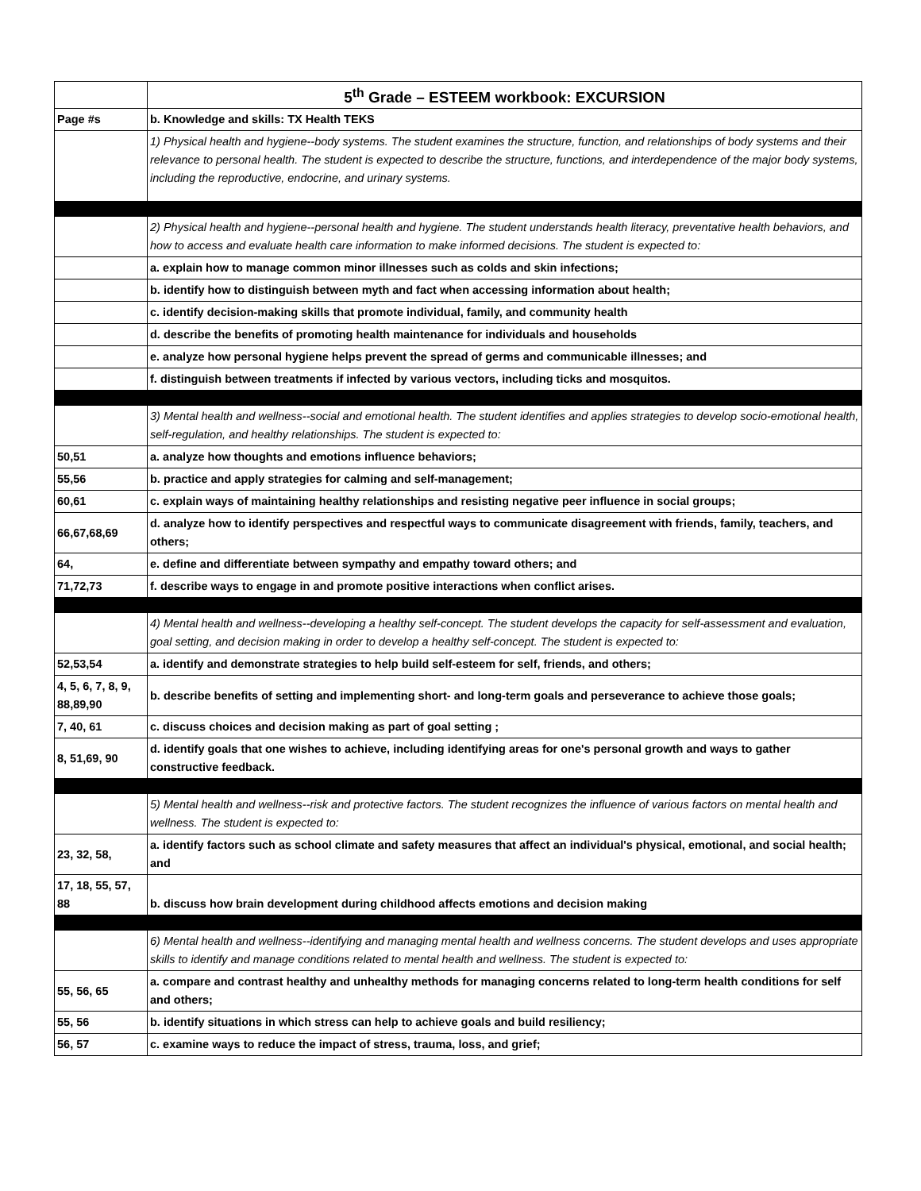| | 5<sup>th</sup> Grade – ESTEEM workbook: EXCURSION |
| --- | --- |
| Page #s | b. Knowledge and skills: TX Health TEKS |
| | 1) Physical health and hygiene--body systems. The student examines the structure, function, and relationships of body systems and their relevance to personal health. The student is expected to describe the structure, functions, and interdependence of the major body systems, including the reproductive, endocrine, and urinary systems. |
| | 2) Physical health and hygiene--personal health and hygiene. The student understands health literacy, preventative health behaviors, and how to access and evaluate health care information to make informed decisions. The student is expected to: |
| | a. explain how to manage common minor illnesses such as colds and skin infections; |
| | b. identify how to distinguish between myth and fact when accessing information about health; |
| | c. identify decision-making skills that promote individual, family, and community health |
| | d. describe the benefits of promoting health maintenance for individuals and households |
| | e. analyze how personal hygiene helps prevent the spread of germs and communicable illnesses; and |
| | f. distinguish between treatments if infected by various vectors, including ticks and mosquitos. |
| | 3) Mental health and wellness--social and emotional health. The student identifies and applies strategies to develop socio-emotional health, self-regulation, and healthy relationships. The student is expected to: |
| 50,51 | a. analyze how thoughts and emotions influence behaviors; |
| 55,56 | b. practice and apply strategies for calming and self-management; |
| 60,61 | c. explain ways of maintaining healthy relationships and resisting negative peer influence in social groups; |
| 66,67,68,69 | d. analyze how to identify perspectives and respectful ways to communicate disagreement with friends, family, teachers, and others; |
| 64, | e. define and differentiate between sympathy and empathy toward others; and |
| 71,72,73 | f. describe ways to engage in and promote positive interactions when conflict arises. |
| | 4) Mental health and wellness--developing a healthy self-concept. The student develops the capacity for self-assessment and evaluation, goal setting, and decision making in order to develop a healthy self-concept. The student is expected to: |
| 52,53,54 | a. identify and demonstrate strategies to help build self-esteem for self, friends, and others; |
| 4, 5, 6, 7, 8, 9, 88,89,90 | b. describe benefits of setting and implementing short- and long-term goals and perseverance to achieve those goals; |
| 7, 40, 61 | c. discuss choices and decision making as part of goal setting ; |
| 8, 51,69, 90 | d. identify goals that one wishes to achieve, including identifying areas for one's personal growth and ways to gather constructive feedback. |
| | 5) Mental health and wellness--risk and protective factors. The student recognizes the influence of various factors on mental health and wellness. The student is expected to: |
| 23, 32, 58, | a. identify factors such as school climate and safety measures that affect an individual's physical, emotional, and social health; and |
| 17, 18, 55, 57, 88 | b. discuss how brain development during childhood affects emotions and decision making |
| | 6) Mental health and wellness--identifying and managing mental health and wellness concerns. The student develops and uses appropriate skills to identify and manage conditions related to mental health and wellness. The student is expected to: |
| 55, 56, 65 | a. compare and contrast healthy and unhealthy methods for managing concerns related to long-term health conditions for self and others; |
| 55, 56 | b. identify situations in which stress can help to achieve goals and build resiliency; |
| 56, 57 | c. examine ways to reduce the impact of stress, trauma, loss, and grief; |